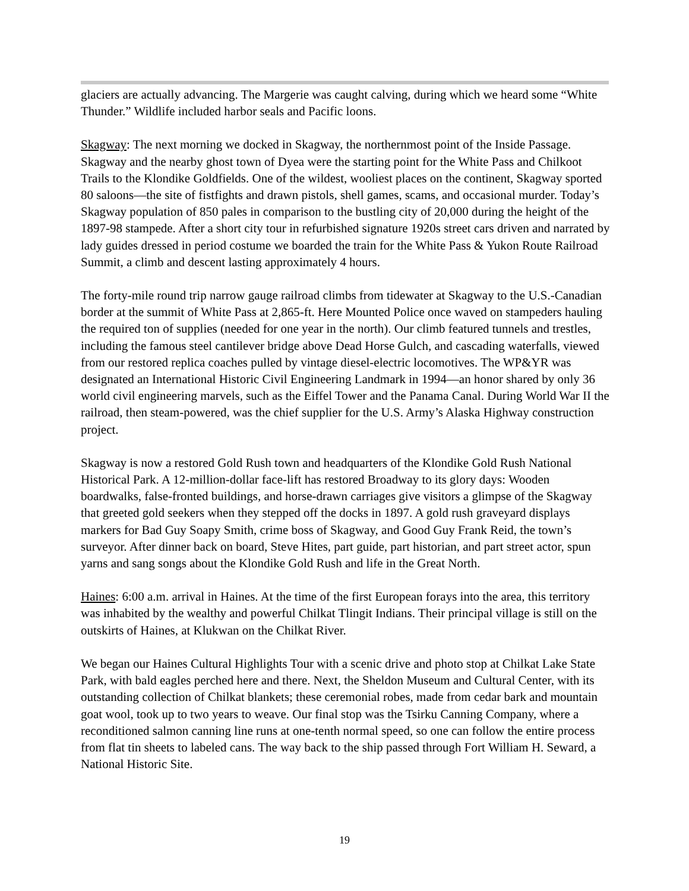glaciers are actually advancing. The Margerie was caught calving, during which we heard some “White Thunder.” Wildlife included harbor seals and Pacific loons.
Skagway: The next morning we docked in Skagway, the northernmost point of the Inside Passage. Skagway and the nearby ghost town of Dyea were the starting point for the White Pass and Chilkoot Trails to the Klondike Goldfields. One of the wildest, wooliest places on the continent, Skagway sported 80 saloons—the site of fistfights and drawn pistols, shell games, scams, and occasional murder. Today’s Skagway population of 850 pales in comparison to the bustling city of 20,000 during the height of the 1897-98 stampede. After a short city tour in refurbished signature 1920s street cars driven and narrated by lady guides dressed in period costume we boarded the train for the White Pass & Yukon Route Railroad Summit, a climb and descent lasting approximately 4 hours.
The forty-mile round trip narrow gauge railroad climbs from tidewater at Skagway to the U.S.-Canadian border at the summit of White Pass at 2,865-ft. Here Mounted Police once waved on stampeders hauling the required ton of supplies (needed for one year in the north). Our climb featured tunnels and trestles, including the famous steel cantilever bridge above Dead Horse Gulch, and cascading waterfalls, viewed from our restored replica coaches pulled by vintage diesel-electric locomotives. The WP&YR was designated an International Historic Civil Engineering Landmark in 1994—an honor shared by only 36 world civil engineering marvels, such as the Eiffel Tower and the Panama Canal. During World War II the railroad, then steam-powered, was the chief supplier for the U.S. Army’s Alaska Highway construction project.
Skagway is now a restored Gold Rush town and headquarters of the Klondike Gold Rush National Historical Park. A 12-million-dollar face-lift has restored Broadway to its glory days: Wooden boardwalks, false-fronted buildings, and horse-drawn carriages give visitors a glimpse of the Skagway that greeted gold seekers when they stepped off the docks in 1897. A gold rush graveyard displays markers for Bad Guy Soapy Smith, crime boss of Skagway, and Good Guy Frank Reid, the town’s surveyor. After dinner back on board, Steve Hites, part guide, part historian, and part street actor, spun yarns and sang songs about the Klondike Gold Rush and life in the Great North.
Haines: 6:00 a.m. arrival in Haines. At the time of the first European forays into the area, this territory was inhabited by the wealthy and powerful Chilkat Tlingit Indians. Their principal village is still on the outskirts of Haines, at Klukwan on the Chilkat River.
We began our Haines Cultural Highlights Tour with a scenic drive and photo stop at Chilkat Lake State Park, with bald eagles perched here and there. Next, the Sheldon Museum and Cultural Center, with its outstanding collection of Chilkat blankets; these ceremonial robes, made from cedar bark and mountain goat wool, took up to two years to weave. Our final stop was the Tsirku Canning Company, where a reconditioned salmon canning line runs at one-tenth normal speed, so one can follow the entire process from flat tin sheets to labeled cans. The way back to the ship passed through Fort William H. Seward, a National Historic Site.
19